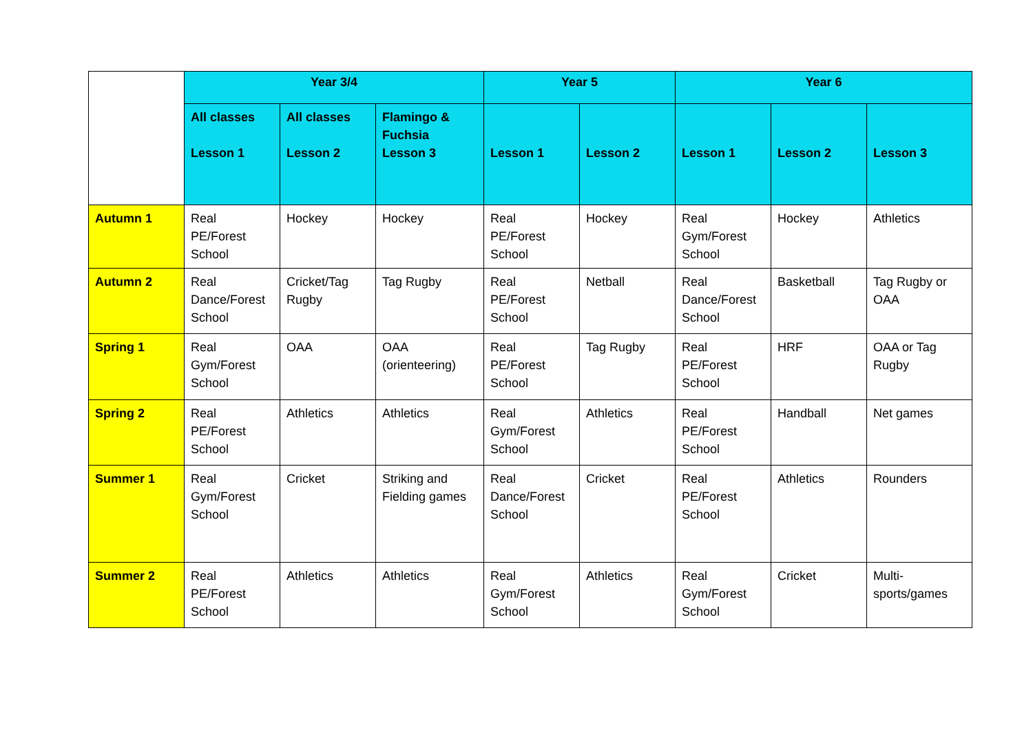| | Year 3/4 | | | Year 5 | | Year 6 | | |
| | All classes Lesson 1 | All classes Lesson 2 | Flamingo & Fuchsia Lesson 3 | Lesson 1 | Lesson 2 | Lesson 1 | Lesson 2 | Lesson 3 |
| Autumn 1 | Real PE/Forest School | Hockey | Hockey | Real PE/Forest School | Hockey | Real Gym/Forest School | Hockey | Athletics |
| Autumn 2 | Real Dance/Forest School | Cricket/Tag Rugby | Tag Rugby | Real PE/Forest School | Netball | Real Dance/Forest School | Basketball | Tag Rugby or OAA |
| Spring 1 | Real Gym/Forest School | OAA | OAA (orienteering) | Real PE/Forest School | Tag Rugby | Real PE/Forest School | HRF | OAA or Tag Rugby |
| Spring 2 | Real PE/Forest School | Athletics | Athletics | Real Gym/Forest School | Athletics | Real PE/Forest School | Handball | Net games |
| Summer 1 | Real Gym/Forest School | Cricket | Striking and Fielding games | Real Dance/Forest School | Cricket | Real PE/Forest School | Athletics | Rounders |
| Summer 2 | Real PE/Forest School | Athletics | Athletics | Real Gym/Forest School | Athletics | Real Gym/Forest School | Cricket | Multi-sports/games |